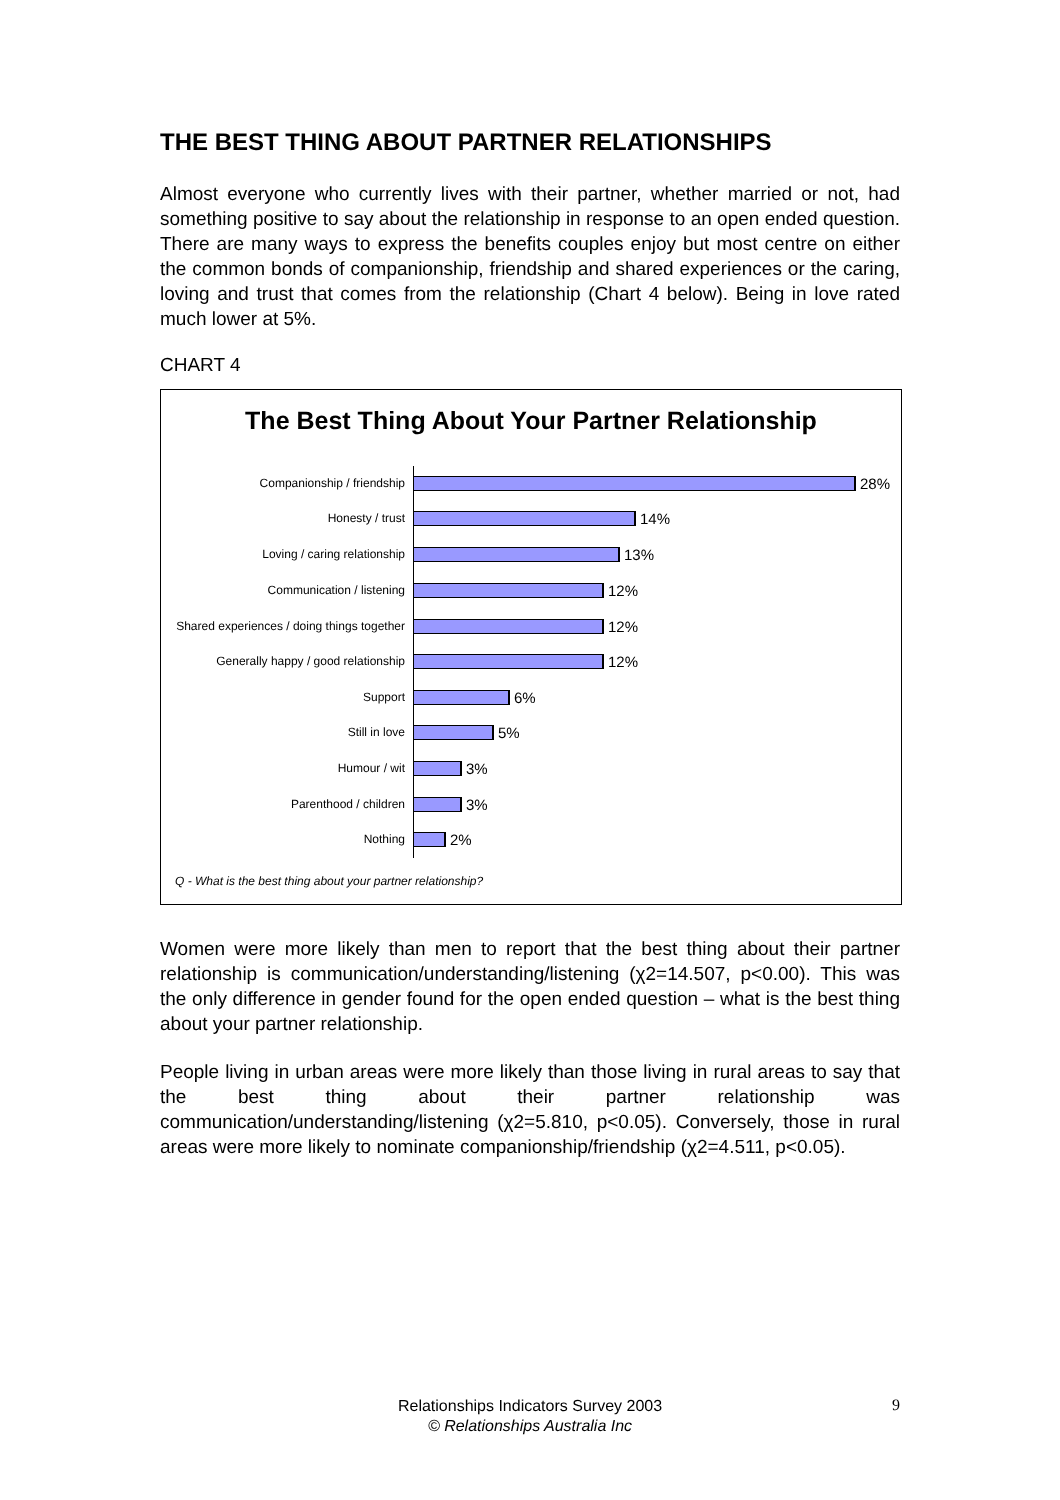THE BEST THING ABOUT PARTNER RELATIONSHIPS
Almost everyone who currently lives with their partner, whether married or not, had something positive to say about the relationship in response to an open ended question. There are many ways to express the benefits couples enjoy but most centre on either the common bonds of companionship, friendship and shared experiences or the caring, loving and trust that comes from the relationship (Chart 4 below). Being in love rated much lower at 5%.
CHART 4
The Best Thing About Your Partner Relationship
Companionship / friendship
28%
Honesty / trust
14%
Loving / caring relationship
13%
Communication / listening
12%
Shared experiences / doing things together
12%
Generally happy / good relationship
12%
Support
6%
Still in love
5%
Humour / wit
3%
Parenthood / children
3%
Nothing
2%
Q - What is the best thing about your partner relationship?
Women were more likely than men to report that the best thing about their partner relationship is communication/understanding/listening (χ2=14.507, p<0.00). This was the only difference in gender found for the open ended question – what is the best thing about your partner relationship.
People living in urban areas were more likely than those living in rural areas to say that the best thing about their partner relationship was communication/understanding/listening (χ2=5.810, p<0.05). Conversely, those in rural areas were more likely to nominate companionship/friendship (χ2=4.511, p<0.05).
Relationships Indicators Survey 2003
© Relationships Australia Inc
9